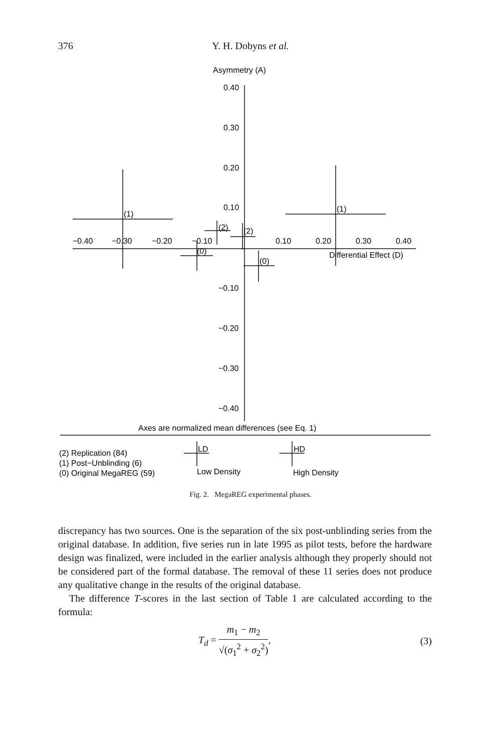376
Y. H. Dobyns et al.
Asymmetry (A)
0.40
0.30
0.20
0.10
−0.10
−0.20
−0.30
−0.40
−0.40
−0.30
−0.20
−0.10
0.10
0.20
0.30
0.40
Differential Effect (D)
(1)
(1)
(2)
(2)
(0)
(0)
Axes are normalized mean differences (see Eq. 1)
(2) Replication (84)
(1) Post−Unblinding (6)
(0) Original MegaREG (59)
LD
Low Density
HD
High Density
Fig. 2. MegaREG experimental phases.
discrepancy has two sources. One is the separation of the six post-unblinding series from the original database. In addition, five series run in late 1995 as pilot tests, before the hardware design was finalized, were included in the earlier analysis although they properly should not be considered part of the formal database. The removal of these 11 series does not produce any qualitative change in the results of the original database.
The difference T-scores in the last section of Table 1 are calculated according to the formula:
T<sub>d</sub> = m<sub>1</sub> − m<sub>2</sub> √(σ<sub>1</sub><sup>2</sup> + σ<sub>2</sub><sup>2</sup>), (3)